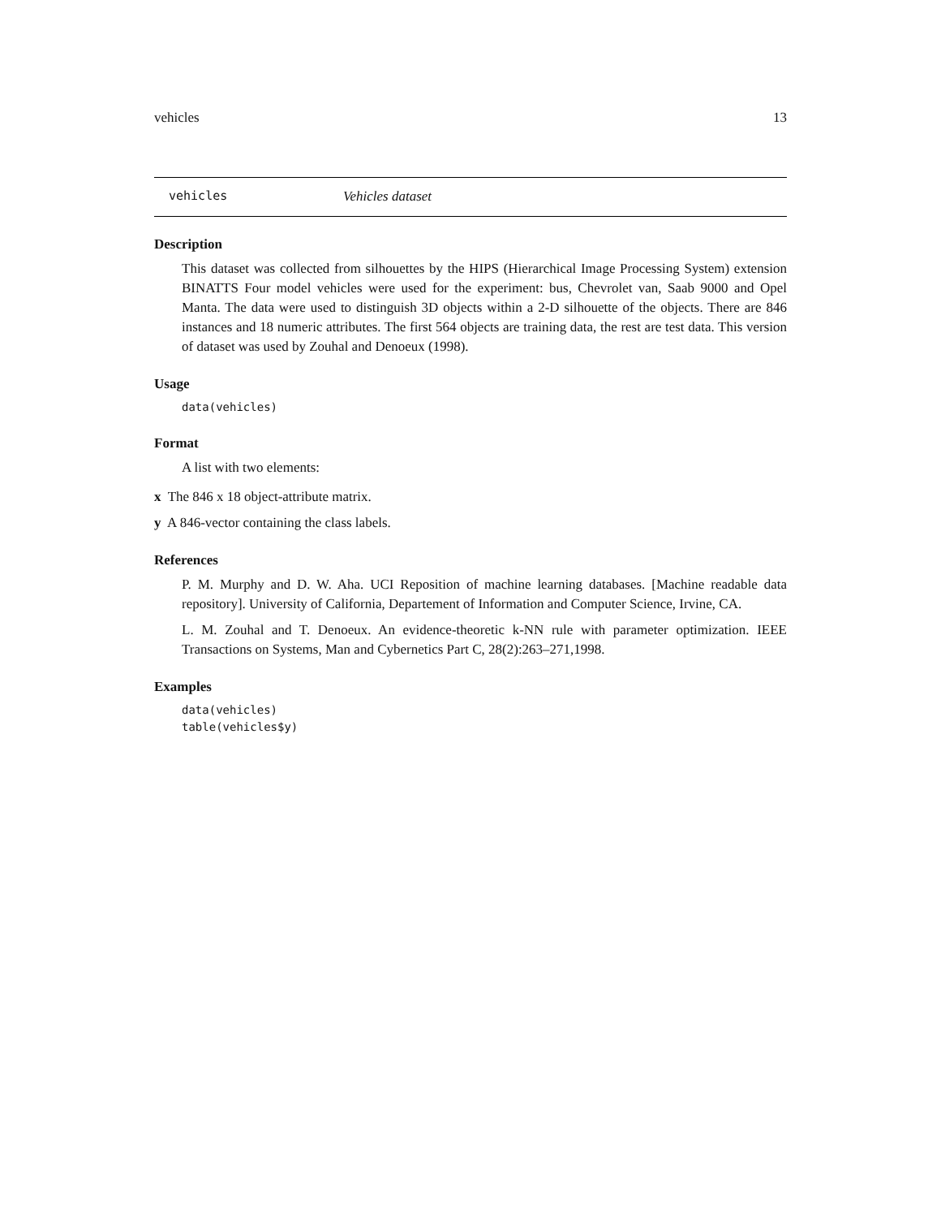vehicles 13
vehicles Vehicles dataset
Description
This dataset was collected from silhouettes by the HIPS (Hierarchical Image Processing System) extension BINATTS Four model vehicles were used for the experiment: bus, Chevrolet van, Saab 9000 and Opel Manta. The data were used to distinguish 3D objects within a 2-D silhouette of the objects. There are 846 instances and 18 numeric attributes. The first 564 objects are training data, the rest are test data. This version of dataset was used by Zouhal and Denoeux (1998).
Usage
data(vehicles)
Format
A list with two elements:
x The 846 x 18 object-attribute matrix.
y A 846-vector containing the class labels.
References
P. M. Murphy and D. W. Aha. UCI Reposition of machine learning databases. [Machine readable data repository]. University of California, Departement of Information and Computer Science, Irvine, CA.
L. M. Zouhal and T. Denoeux. An evidence-theoretic k-NN rule with parameter optimization. IEEE Transactions on Systems, Man and Cybernetics Part C, 28(2):263–271,1998.
Examples
data(vehicles)
table(vehicles$y)